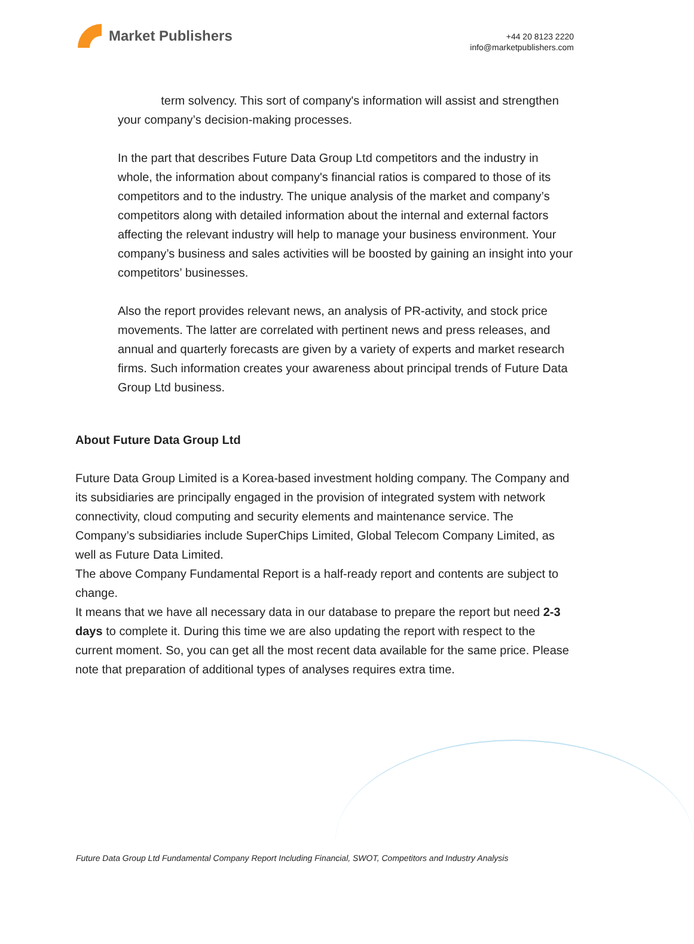Market Publishers
+44 20 8123 2220
info@marketpublishers.com
term solvency. This sort of company's information will assist and strengthen your company’s decision-making processes.
In the part that describes Future Data Group Ltd competitors and the industry in whole, the information about company's financial ratios is compared to those of its competitors and to the industry. The unique analysis of the market and company’s competitors along with detailed information about the internal and external factors affecting the relevant industry will help to manage your business environment. Your company’s business and sales activities will be boosted by gaining an insight into your competitors’ businesses.
Also the report provides relevant news, an analysis of PR-activity, and stock price movements. The latter are correlated with pertinent news and press releases, and annual and quarterly forecasts are given by a variety of experts and market research firms. Such information creates your awareness about principal trends of Future Data Group Ltd business.
About Future Data Group Ltd
Future Data Group Limited is a Korea-based investment holding company. The Company and its subsidiaries are principally engaged in the provision of integrated system with network connectivity, cloud computing and security elements and maintenance service. The Company’s subsidiaries include SuperChips Limited, Global Telecom Company Limited, as well as Future Data Limited.
The above Company Fundamental Report is a half-ready report and contents are subject to change.
It means that we have all necessary data in our database to prepare the report but need 2-3 days to complete it. During this time we are also updating the report with respect to the current moment. So, you can get all the most recent data available for the same price. Please note that preparation of additional types of analyses requires extra time.
Future Data Group Ltd Fundamental Company Report Including Financial, SWOT, Competitors and Industry Analysis